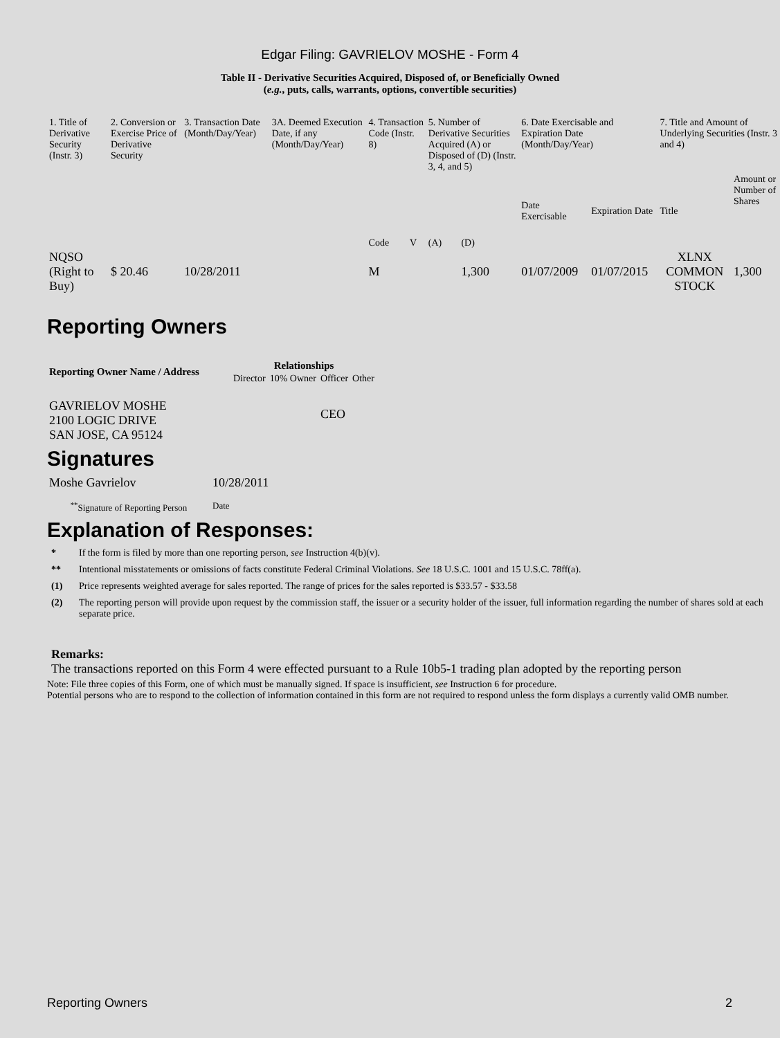Edgar Filing: GAVRIELOV MOSHE - Form 4
Table II - Derivative Securities Acquired, Disposed of, or Beneficially Owned
(e.g., puts, calls, warrants, options, convertible securities)
| 1. Title of Derivative Security (Instr. 3) | 2. Conversion or Exercise Price of Derivative Security | 3. Transaction Date (Month/Day/Year) | 3A. Deemed Execution Date, if any (Month/Day/Year) | 4. Transaction Code (Instr. 8) | | 5. Number of Derivative Securities Acquired (A) or Disposed of (D) (Instr. 3, 4, and 5) | | 6. Date Exercisable and Expiration Date (Month/Day/Year) | | 7. Title and Amount of Underlying Securities (Instr. 3 and 4) | |
| | | | | Code | V | (A) | (D) | Date Exercisable | Expiration Date | Title | Amount or Number of Shares |
| NQSO (Right to Buy) | $ 20.46 | 10/28/2011 | | M | | | 1,300 | 01/07/2009 | 01/07/2015 | XLNX COMMON STOCK | 1,300 |
Reporting Owners
| Reporting Owner Name / Address | Relationships | | | |
| --- | --- | --- | --- | --- |
| | Director | 10% Owner | Officer | Other |
| GAVRIELOV MOSHE 2100 LOGIC DRIVE SAN JOSE, CA 95124 | | | CEO | |
Signatures
| Moshe Gavrielov | 10/28/2011 |
| <sup>**</sup> Signature of Reporting Person | Date |
Explanation of Responses:
* If the form is filed by more than one reporting person, see Instruction 4(b)(v).
** Intentional misstatements or omissions of facts constitute Federal Criminal Violations. See 18 U.S.C. 1001 and 15 U.S.C. 78ff(a).
(1) Price represents weighted average for sales reported. The range of prices for the sales reported is $33.57 - $33.58
(2) The reporting person will provide upon request by the commission staff, the issuer or a security holder of the issuer, full information regarding the number of shares sold at each separate price.
Remarks:
The transactions reported on this Form 4 were effected pursuant to a Rule 10b5-1 trading plan adopted by the reporting person
Note: File three copies of this Form, one of which must be manually signed. If space is insufficient, see Instruction 6 for procedure.
Potential persons who are to respond to the collection of information contained in this form are not required to respond unless the form displays a currently valid OMB number.
Reporting Owners 2